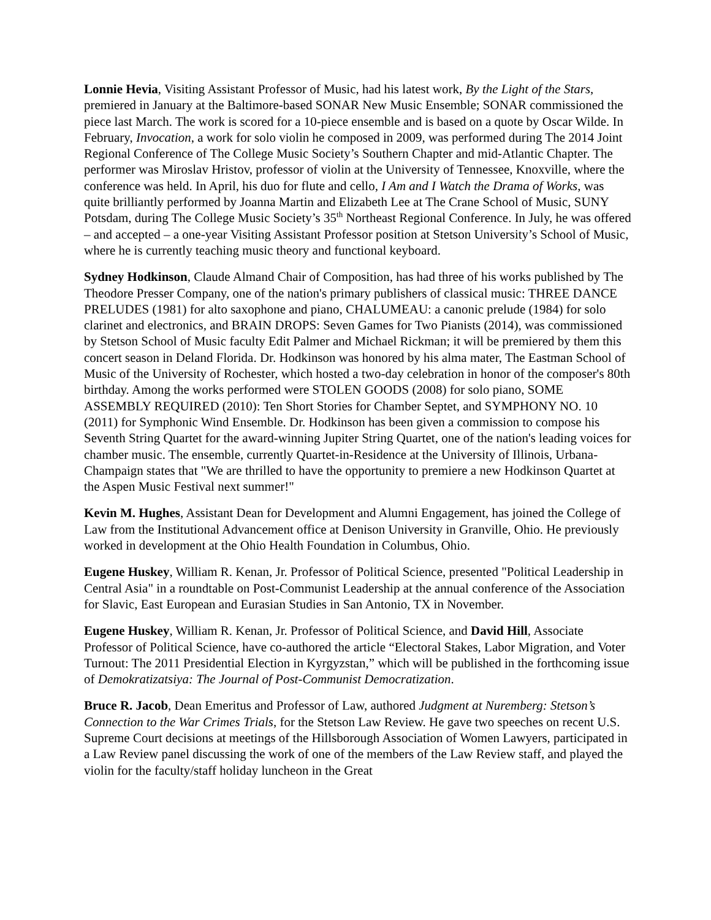Lonnie Hevia, Visiting Assistant Professor of Music, had his latest work, By the Light of the Stars, premiered in January at the Baltimore-based SONAR New Music Ensemble; SONAR commissioned the piece last March. The work is scored for a 10-piece ensemble and is based on a quote by Oscar Wilde. In February, Invocation, a work for solo violin he composed in 2009, was performed during The 2014 Joint Regional Conference of The College Music Society’s Southern Chapter and mid-Atlantic Chapter. The performer was Miroslav Hristov, professor of violin at the University of Tennessee, Knoxville, where the conference was held. In April, his duo for flute and cello, I Am and I Watch the Drama of Works, was quite brilliantly performed by Joanna Martin and Elizabeth Lee at The Crane School of Music, SUNY Potsdam, during The College Music Society’s 35<sup>th</sup> Northeast Regional Conference. In July, he was offered – and accepted – a one-year Visiting Assistant Professor position at Stetson University’s School of Music, where he is currently teaching music theory and functional keyboard.
Sydney Hodkinson, Claude Almand Chair of Composition, has had three of his works published by The Theodore Presser Company, one of the nation's primary publishers of classical music: THREE DANCE PRELUDES (1981) for alto saxophone and piano, CHALUMEAU: a canonic prelude (1984) for solo clarinet and electronics, and BRAIN DROPS: Seven Games for Two Pianists (2014), was commissioned by Stetson School of Music faculty Edit Palmer and Michael Rickman; it will be premiered by them this concert season in Deland Florida. Dr. Hodkinson was honored by his alma mater, The Eastman School of Music of the University of Rochester, which hosted a two-day celebration in honor of the composer's 80th birthday. Among the works performed were STOLEN GOODS (2008) for solo piano, SOME ASSEMBLY REQUIRED (2010): Ten Short Stories for Chamber Septet, and SYMPHONY NO. 10 (2011) for Symphonic Wind Ensemble. Dr. Hodkinson has been given a commission to compose his Seventh String Quartet for the award-winning Jupiter String Quartet, one of the nation's leading voices for chamber music. The ensemble, currently Quartet-in-Residence at the University of Illinois, Urbana-Champaign states that "We are thrilled to have the opportunity to premiere a new Hodkinson Quartet at the Aspen Music Festival next summer!"
Kevin M. Hughes, Assistant Dean for Development and Alumni Engagement, has joined the College of Law from the Institutional Advancement office at Denison University in Granville, Ohio. He previously worked in development at the Ohio Health Foundation in Columbus, Ohio.
Eugene Huskey, William R. Kenan, Jr. Professor of Political Science, presented "Political Leadership in Central Asia" in a roundtable on Post-Communist Leadership at the annual conference of the Association for Slavic, East European and Eurasian Studies in San Antonio, TX in November.
Eugene Huskey, William R. Kenan, Jr. Professor of Political Science, and David Hill, Associate Professor of Political Science, have co-authored the article “Electoral Stakes, Labor Migration, and Voter Turnout: The 2011 Presidential Election in Kyrgyzstan,” which will be published in the forthcoming issue of Demokratizatsiya: The Journal of Post-Communist Democratization.
Bruce R. Jacob, Dean Emeritus and Professor of Law, authored Judgment at Nuremberg: Stetson’s Connection to the War Crimes Trials, for the Stetson Law Review. He gave two speeches on recent U.S. Supreme Court decisions at meetings of the Hillsborough Association of Women Lawyers, participated in a Law Review panel discussing the work of one of the members of the Law Review staff, and played the violin for the faculty/staff holiday luncheon in the Great